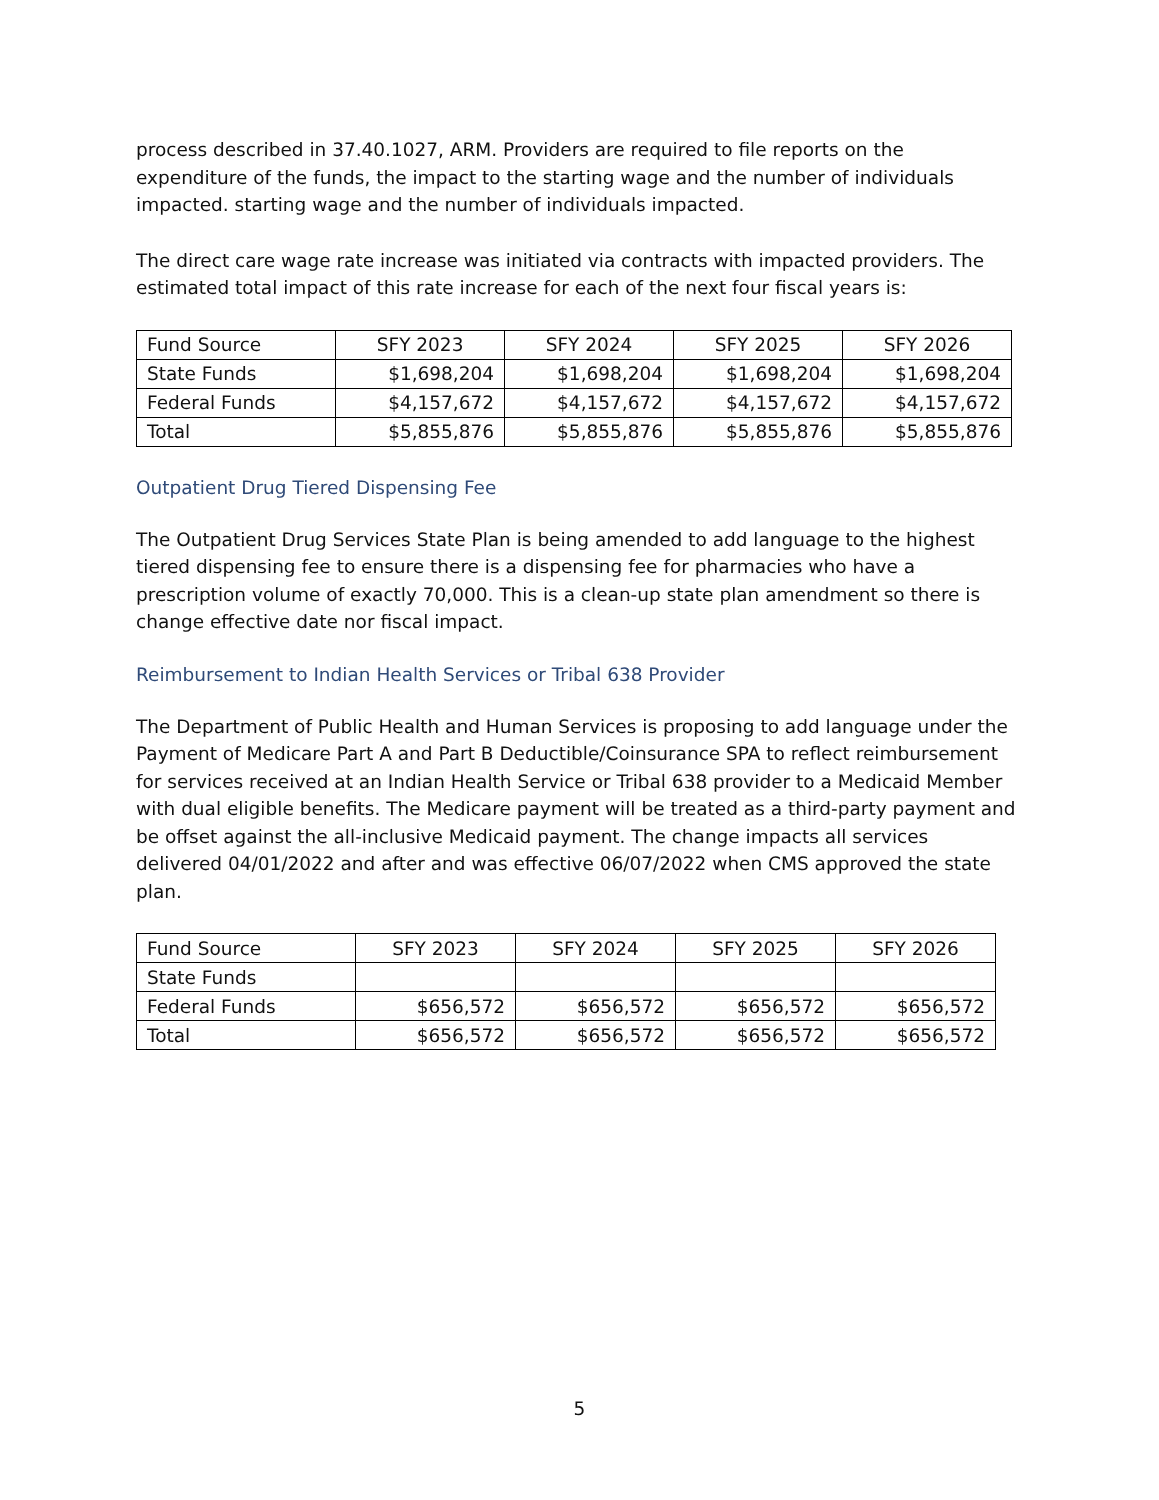process described in 37.40.1027, ARM. Providers are required to file reports on the expenditure of the funds, the impact to the starting wage and the number of individuals impacted. starting wage and the number of individuals impacted.
The direct care wage rate increase was initiated via contracts with impacted providers. The estimated total impact of this rate increase for each of the next four fiscal years is:
| Fund Source | SFY 2023 | SFY 2024 | SFY 2025 | SFY 2026 |
| State Funds | $1,698,204 | $1,698,204 | $1,698,204 | $1,698,204 |
| Federal Funds | $4,157,672 | $4,157,672 | $4,157,672 | $4,157,672 |
| Total | $5,855,876 | $5,855,876 | $5,855,876 | $5,855,876 |
Outpatient Drug Tiered Dispensing Fee
The Outpatient Drug Services State Plan is being amended to add language to the highest tiered dispensing fee to ensure there is a dispensing fee for pharmacies who have a prescription volume of exactly 70,000. This is a clean-up state plan amendment so there is change effective date nor fiscal impact.
Reimbursement to Indian Health Services or Tribal 638 Provider
The Department of Public Health and Human Services is proposing to add language under the Payment of Medicare Part A and Part B Deductible/Coinsurance SPA to reflect reimbursement for services received at an Indian Health Service or Tribal 638 provider to a Medicaid Member with dual eligible benefits. The Medicare payment will be treated as a third-party payment and be offset against the all-inclusive Medicaid payment. The change impacts all services delivered 04/01/2022 and after and was effective 06/07/2022 when CMS approved the state plan.
| Fund Source | SFY 2023 | SFY 2024 | SFY 2025 | SFY 2026 |
| State Funds | | | | |
| Federal Funds | $656,572 | $656,572 | $656,572 | $656,572 |
| Total | $656,572 | $656,572 | $656,572 | $656,572 |
5